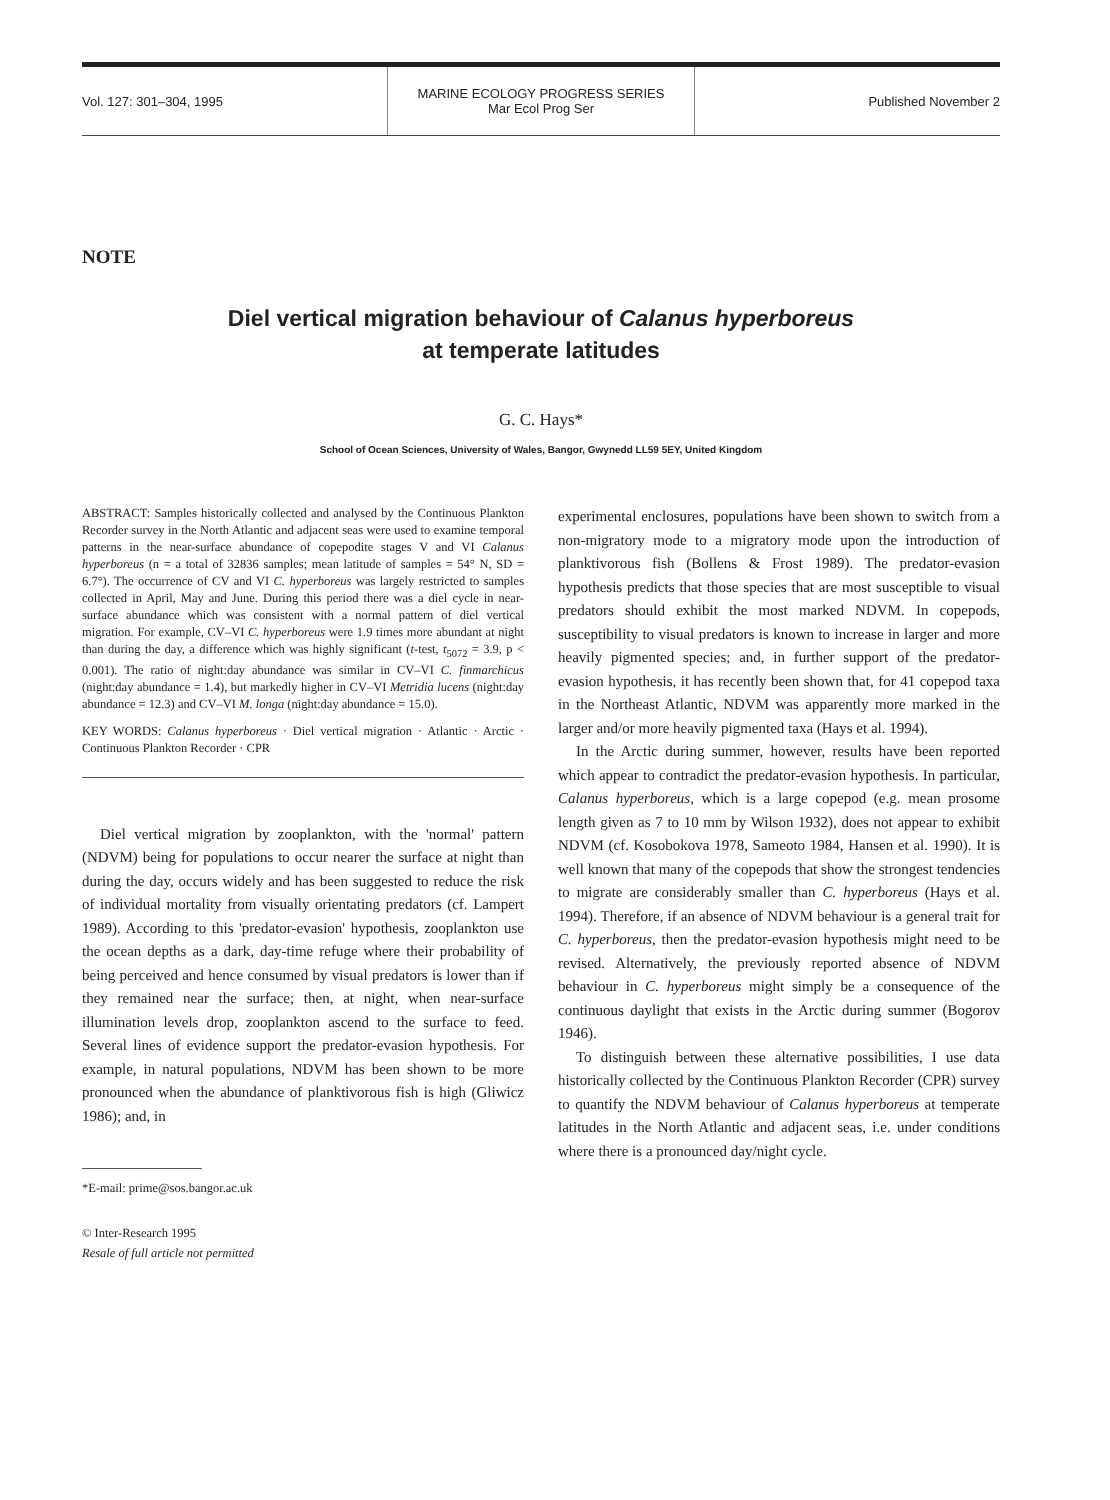Vol. 127: 301–304, 1995
MARINE ECOLOGY PROGRESS SERIES
Mar Ecol Prog Ser
Published November 2
NOTE
Diel vertical migration behaviour of Calanus hyperboreus
at temperate latitudes
G. C. Hays*
School of Ocean Sciences, University of Wales, Bangor, Gwynedd LL59 5EY, United Kingdom
ABSTRACT: Samples historically collected and analysed by the Continuous Plankton Recorder survey in the North Atlantic and adjacent seas were used to examine temporal patterns in the near-surface abundance of copepodite stages V and VI Calanus hyperboreus (n = a total of 32836 samples; mean latitude of samples = 54° N, SD = 6.7°). The occurrence of CV and VI C. hyperboreus was largely restricted to samples collected in April, May and June. During this period there was a diel cycle in near-surface abundance which was consistent with a normal pattern of diel vertical migration. For example, CV–VI C. hyperboreus were 1.9 times more abundant at night than during the day, a difference which was highly significant (t-test, t<sub>5072</sub> = 3.9, p < 0.001). The ratio of night:day abundance was similar in CV–VI C. finmarchicus (night:day abundance = 1.4), but markedly higher in CV–VI Metridia lucens (night:day abundance = 12.3) and CV–VI M. longa (night:day abundance = 15.0).
KEY WORDS: Calanus hyperboreus · Diel vertical migration · Atlantic · Arctic · Continuous Plankton Recorder · CPR
Diel vertical migration by zooplankton, with the 'normal' pattern (NDVM) being for populations to occur nearer the surface at night than during the day, occurs widely and has been suggested to reduce the risk of individual mortality from visually orientating predators (cf. Lampert 1989). According to this 'predator-evasion' hypothesis, zooplankton use the ocean depths as a dark, day-time refuge where their probability of being perceived and hence consumed by visual predators is lower than if they remained near the surface; then, at night, when near-surface illumination levels drop, zooplankton ascend to the surface to feed. Several lines of evidence support the predator-evasion hypothesis. For example, in natural populations, NDVM has been shown to be more pronounced when the abundance of planktivorous fish is high (Gliwicz 1986); and, in
*E-mail: prime@sos.bangor.ac.uk
© Inter-Research 1995
Resale of full article not permitted
experimental enclosures, populations have been shown to switch from a non-migratory mode to a migratory mode upon the introduction of planktivorous fish (Bollens & Frost 1989). The predator-evasion hypothesis predicts that those species that are most susceptible to visual predators should exhibit the most marked NDVM. In copepods, susceptibility to visual predators is known to increase in larger and more heavily pigmented species; and, in further support of the predator-evasion hypothesis, it has recently been shown that, for 41 copepod taxa in the Northeast Atlantic, NDVM was apparently more marked in the larger and/or more heavily pigmented taxa (Hays et al. 1994).
In the Arctic during summer, however, results have been reported which appear to contradict the predator-evasion hypothesis. In particular, Calanus hyperboreus, which is a large copepod (e.g. mean prosome length given as 7 to 10 mm by Wilson 1932), does not appear to exhibit NDVM (cf. Kosobokova 1978, Sameoto 1984, Hansen et al. 1990). It is well known that many of the copepods that show the strongest tendencies to migrate are considerably smaller than C. hyperboreus (Hays et al. 1994). Therefore, if an absence of NDVM behaviour is a general trait for C. hyperboreus, then the predator-evasion hypothesis might need to be revised. Alternatively, the previously reported absence of NDVM behaviour in C. hyperboreus might simply be a consequence of the continuous daylight that exists in the Arctic during summer (Bogorov 1946).
To distinguish between these alternative possibilities, I use data historically collected by the Continuous Plankton Recorder (CPR) survey to quantify the NDVM behaviour of Calanus hyperboreus at temperate latitudes in the North Atlantic and adjacent seas, i.e. under conditions where there is a pronounced day/night cycle.